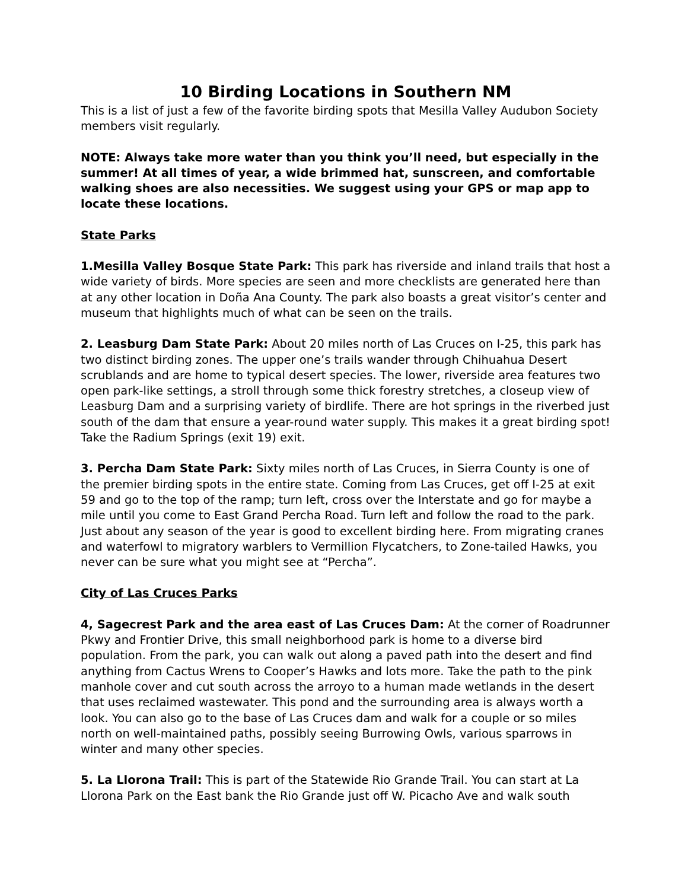10 Birding Locations in Southern NM
This is a list of just a few of the favorite birding spots that Mesilla Valley Audubon Society members visit regularly.
NOTE: Always take more water than you think you’ll need, but especially in the summer! At all times of year, a wide brimmed hat, sunscreen, and comfortable walking shoes are also necessities. We suggest using your GPS or map app to locate these locations.
State Parks
1.Mesilla Valley Bosque State Park: This park has riverside and inland trails that host a wide variety of birds. More species are seen and more checklists are generated here than at any other location in Doña Ana County. The park also boasts a great visitor’s center and museum that highlights much of what can be seen on the trails.
2. Leasburg Dam State Park: About 20 miles north of Las Cruces on I-25, this park has two distinct birding zones. The upper one’s trails wander through Chihuahua Desert scrublands and are home to typical desert species. The lower, riverside area features two open park-like settings, a stroll through some thick forestry stretches, a closeup view of Leasburg Dam and a surprising variety of birdlife. There are hot springs in the riverbed just south of the dam that ensure a year-round water supply. This makes it a great birding spot! Take the Radium Springs (exit 19) exit.
3. Percha Dam State Park: Sixty miles north of Las Cruces, in Sierra County is one of the premier birding spots in the entire state. Coming from Las Cruces, get off I-25 at exit 59 and go to the top of the ramp; turn left, cross over the Interstate and go for maybe a mile until you come to East Grand Percha Road. Turn left and follow the road to the park. Just about any season of the year is good to excellent birding here. From migrating cranes and waterfowl to migratory warblers to Vermillion Flycatchers, to Zone-tailed Hawks, you never can be sure what you might see at “Percha”.
City of Las Cruces Parks
4, Sagecrest Park and the area east of Las Cruces Dam: At the corner of Roadrunner Pkwy and Frontier Drive, this small neighborhood park is home to a diverse bird population. From the park, you can walk out along a paved path into the desert and find anything from Cactus Wrens to Cooper’s Hawks and lots more. Take the path to the pink manhole cover and cut south across the arroyo to a human made wetlands in the desert that uses reclaimed wastewater. This pond and the surrounding area is always worth a look. You can also go to the base of Las Cruces dam and walk for a couple or so miles north on well-maintained paths, possibly seeing Burrowing Owls, various sparrows in winter and many other species.
5. La Llorona Trail: This is part of the Statewide Rio Grande Trail. You can start at La Llorona Park on the East bank the Rio Grande just off W. Picacho Ave and walk south